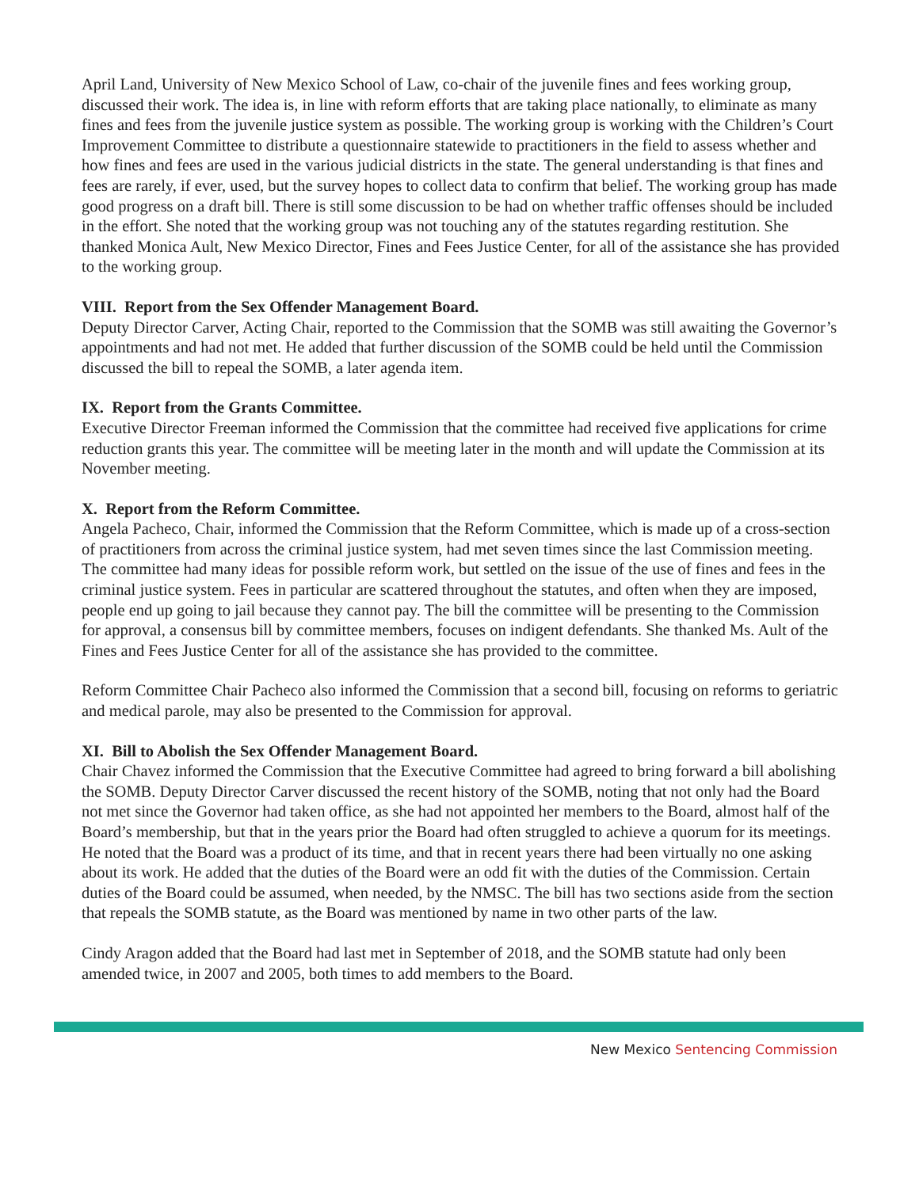April Land, University of New Mexico School of Law, co-chair of the juvenile fines and fees working group, discussed their work. The idea is, in line with reform efforts that are taking place nationally, to eliminate as many fines and fees from the juvenile justice system as possible. The working group is working with the Children’s Court Improvement Committee to distribute a questionnaire statewide to practitioners in the field to assess whether and how fines and fees are used in the various judicial districts in the state. The general understanding is that fines and fees are rarely, if ever, used, but the survey hopes to collect data to confirm that belief. The working group has made good progress on a draft bill. There is still some discussion to be had on whether traffic offenses should be included in the effort. She noted that the working group was not touching any of the statutes regarding restitution. She thanked Monica Ault, New Mexico Director, Fines and Fees Justice Center, for all of the assistance she has provided to the working group.
VIII. Report from the Sex Offender Management Board.
Deputy Director Carver, Acting Chair, reported to the Commission that the SOMB was still awaiting the Governor’s appointments and had not met. He added that further discussion of the SOMB could be held until the Commission discussed the bill to repeal the SOMB, a later agenda item.
IX. Report from the Grants Committee.
Executive Director Freeman informed the Commission that the committee had received five applications for crime reduction grants this year. The committee will be meeting later in the month and will update the Commission at its November meeting.
X. Report from the Reform Committee.
Angela Pacheco, Chair, informed the Commission that the Reform Committee, which is made up of a cross-section of practitioners from across the criminal justice system, had met seven times since the last Commission meeting. The committee had many ideas for possible reform work, but settled on the issue of the use of fines and fees in the criminal justice system. Fees in particular are scattered throughout the statutes, and often when they are imposed, people end up going to jail because they cannot pay. The bill the committee will be presenting to the Commission for approval, a consensus bill by committee members, focuses on indigent defendants. She thanked Ms. Ault of the Fines and Fees Justice Center for all of the assistance she has provided to the committee.
Reform Committee Chair Pacheco also informed the Commission that a second bill, focusing on reforms to geriatric and medical parole, may also be presented to the Commission for approval.
XI. Bill to Abolish the Sex Offender Management Board.
Chair Chavez informed the Commission that the Executive Committee had agreed to bring forward a bill abolishing the SOMB. Deputy Director Carver discussed the recent history of the SOMB, noting that not only had the Board not met since the Governor had taken office, as she had not appointed her members to the Board, almost half of the Board’s membership, but that in the years prior the Board had often struggled to achieve a quorum for its meetings. He noted that the Board was a product of its time, and that in recent years there had been virtually no one asking about its work. He added that the duties of the Board were an odd fit with the duties of the Commission. Certain duties of the Board could be assumed, when needed, by the NMSC. The bill has two sections aside from the section that repeals the SOMB statute, as the Board was mentioned by name in two other parts of the law.
Cindy Aragon added that the Board had last met in September of 2018, and the SOMB statute had only been amended twice, in 2007 and 2005, both times to add members to the Board.
New Mexico Sentencing Commission